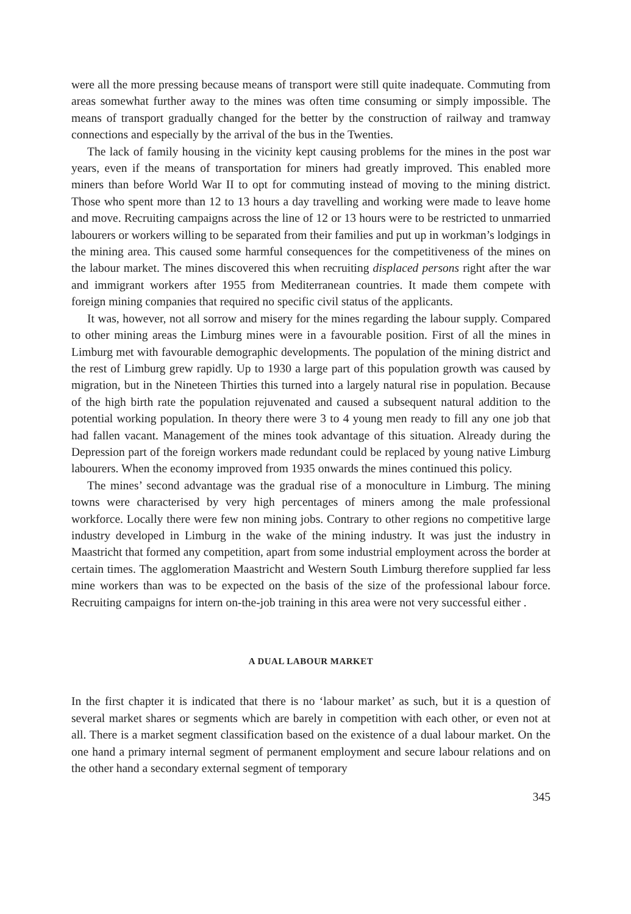were all the more pressing because means of transport were still quite inadequate. Commuting from areas somewhat further away to the mines was often time consuming or simply impossible. The means of transport gradually changed for the better by the construction of railway and tramway connections and especially by the arrival of the bus in the Twenties.
The lack of family housing in the vicinity kept causing problems for the mines in the post war years, even if the means of transportation for miners had greatly improved. This enabled more miners than before World War II to opt for commuting instead of moving to the mining district. Those who spent more than 12 to 13 hours a day travelling and working were made to leave home and move. Recruiting campaigns across the line of 12 or 13 hours were to be restricted to unmarried labourers or workers willing to be separated from their families and put up in workman’s lodgings in the mining area. This caused some harmful consequences for the competitiveness of the mines on the labour market. The mines discovered this when recruiting displaced persons right after the war and immigrant workers after 1955 from Mediterranean countries. It made them compete with foreign mining companies that required no specific civil status of the applicants.
It was, however, not all sorrow and misery for the mines regarding the labour supply. Compared to other mining areas the Limburg mines were in a favourable position. First of all the mines in Limburg met with favourable demographic developments. The population of the mining district and the rest of Limburg grew rapidly. Up to 1930 a large part of this population growth was caused by migration, but in the Nineteen Thirties this turned into a largely natural rise in population. Because of the high birth rate the population rejuvenated and caused a subsequent natural addition to the potential working population. In theory there were 3 to 4 young men ready to fill any one job that had fallen vacant. Management of the mines took advantage of this situation. Already during the Depression part of the foreign workers made redundant could be replaced by young native Limburg labourers. When the economy improved from 1935 onwards the mines continued this policy.
The mines’ second advantage was the gradual rise of a monoculture in Limburg. The mining towns were characterised by very high percentages of miners among the male professional workforce. Locally there were few non mining jobs. Contrary to other regions no competitive large industry developed in Limburg in the wake of the mining industry. It was just the industry in Maastricht that formed any competition, apart from some industrial employment across the border at certain times. The agglomeration Maastricht and Western South Limburg therefore supplied far less mine workers than was to be expected on the basis of the size of the professional labour force. Recruiting campaigns for intern on-the-job training in this area were not very successful either .
A DUAL LABOUR MARKET
In the first chapter it is indicated that there is no ‘labour market’ as such, but it is a question of several market shares or segments which are barely in competition with each other, or even not at all. There is a market segment classification based on the existence of a dual labour market. On the one hand a primary internal segment of permanent employment and secure labour relations and on the other hand a secondary external segment of temporary
345